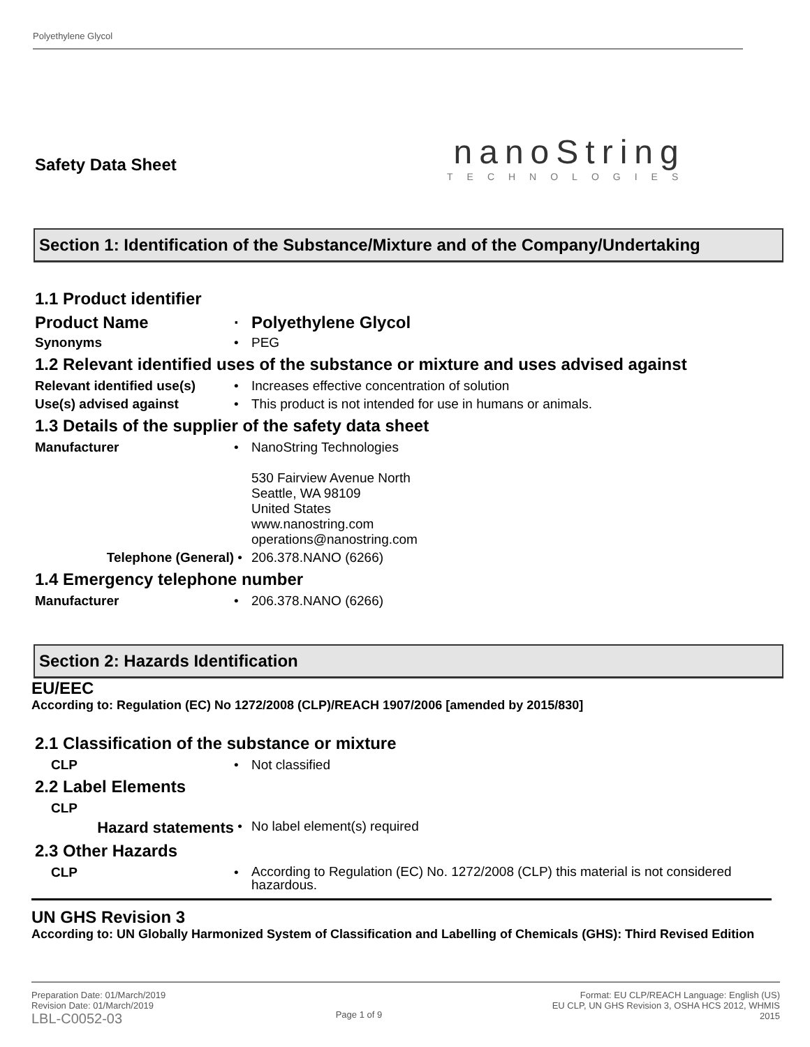Polyethylene Glycol
Safety Data Sheet
nanoString
TECHNOLOGIES
Section 1: Identification of the Substance/Mixture and of the Company/Undertaking
1.1 Product identifier
Product Name · Polyethylene Glycol
Synonyms • PEG
1.2 Relevant identified uses of the substance or mixture and uses advised against
Relevant identified use(s)
• Increases effective concentration of solution
Use(s) advised against • This product is not intended for use in humans or animals.
1.3 Details of the supplier of the safety data sheet
Manufacturer • NanoString Technologies
530 Fairview Avenue North
Seattle, WA 98109
United States
www.nanostring.com
operations@nanostring.com
Telephone (General) • 206.378.NANO (6266)
1.4 Emergency telephone number
Manufacturer • 206.378.NANO (6266)
Section 2: Hazards Identification
EU/EEC
According to: Regulation (EC) No 1272/2008 (CLP)/REACH 1907/2006 [amended by 2015/830]
2.1 Classification of the substance or mixture
CLP • Not classified
2.2 Label Elements
CLP
Hazard statements
• No label element(s) required
2.3 Other Hazards
CLP •
According to Regulation (EC) No. 1272/2008 (CLP) this material is not considered hazardous.
UN GHS Revision 3
According to: UN Globally Harmonized System of Classification and Labelling of Chemicals (GHS): Third Revised Edition
Preparation Date: 01/March/2019
Revision Date: 01/March/2019
LBL-C0052-03
Page 1 of 9
Format: EU CLP/REACH Language: English (US)
EU CLP, UN GHS Revision 3, OSHA HCS 2012, WHMIS
2015